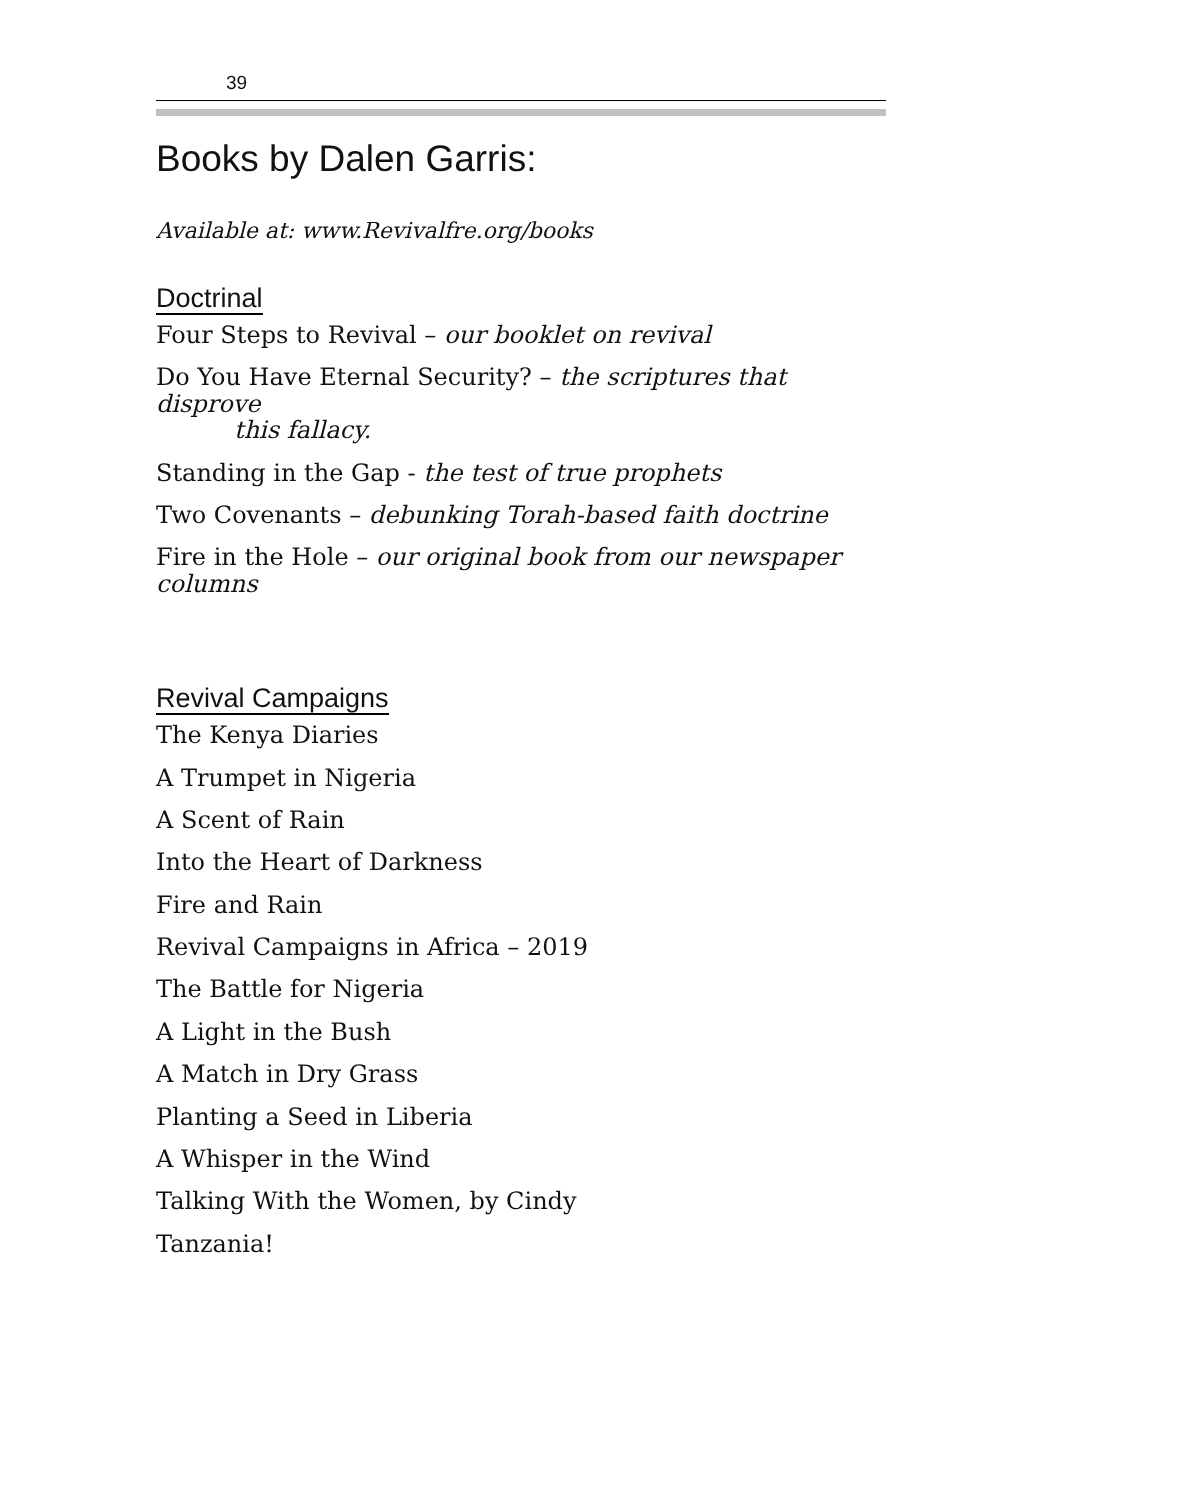39
Books by Dalen Garris:
Available at: www.Revivalfre.org/books
Doctrinal
Four Steps to Revival – our booklet on revival
Do You Have Eternal Security? – the scriptures that disprove
this fallacy.
Standing in the Gap - the test of true prophets
Two Covenants – debunking Torah-based faith doctrine
Fire in the Hole – our original book from our newspaper columns
Revival Campaigns
The Kenya Diaries
A Trumpet in Nigeria
A Scent of Rain
Into the Heart of Darkness
Fire and Rain
Revival Campaigns in Africa – 2019
The Battle for Nigeria
A Light in the Bush
A Match in Dry Grass
Planting a Seed in Liberia
A Whisper in the Wind
Talking With the Women, by Cindy
Tanzania!